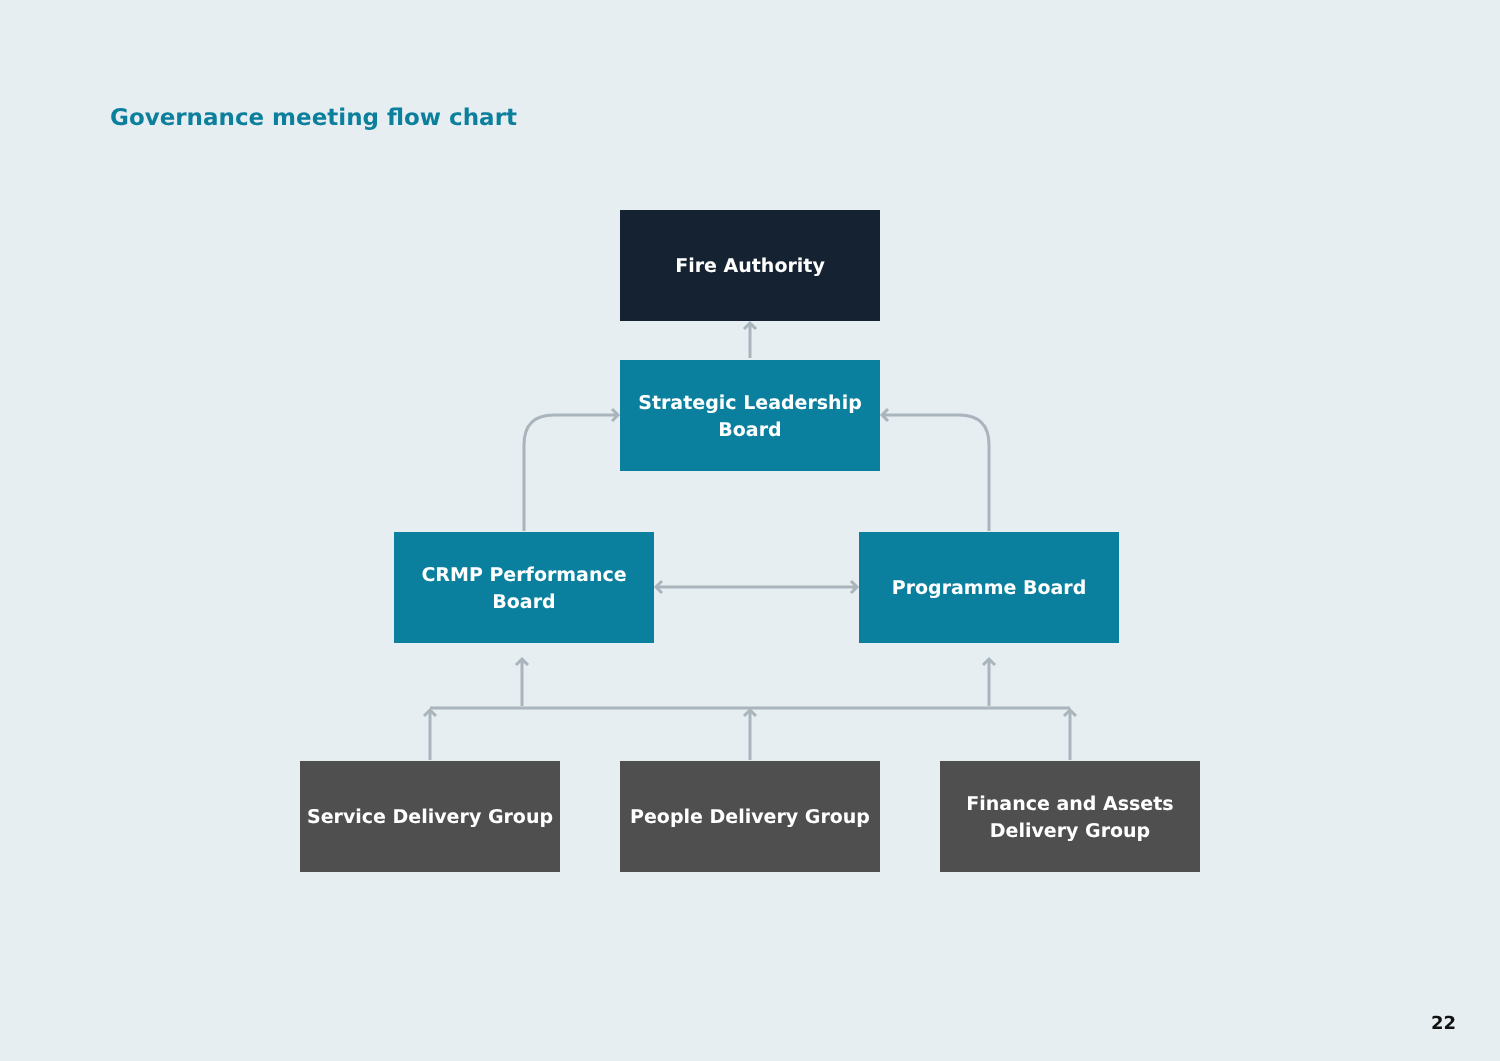Governance meeting flow chart
Fire Authority
Strategic Leadership
Board
CRMP Performance
Board
Programme Board
Service Delivery Group People Delivery Group
Finance and Assets
Delivery Group
22